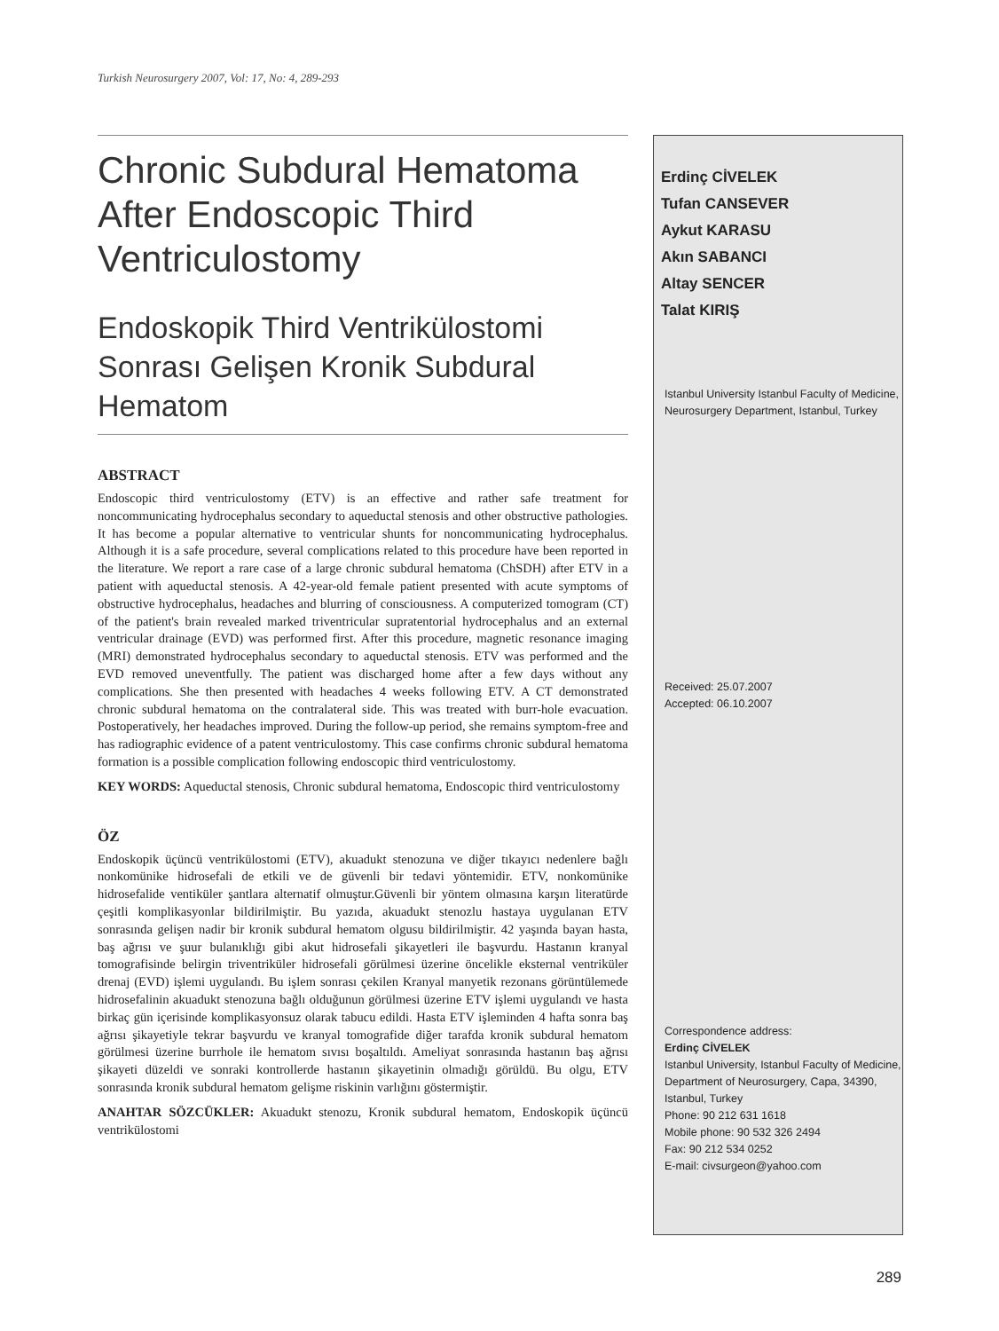Turkish Neurosurgery 2007, Vol: 17, No: 4, 289-293
Chronic Subdural Hematoma After Endoscopic Third Ventriculostomy
Endoskopik Third Ventrikülostomi Sonrası Gelişen Kronik Subdural Hematom
ABSTRACT
Endoscopic third ventriculostomy (ETV) is an effective and rather safe treatment for noncommunicating hydrocephalus secondary to aqueductal stenosis and other obstructive pathologies. It has become a popular alternative to ventricular shunts for noncommunicating hydrocephalus. Although it is a safe procedure, several complications related to this procedure have been reported in the literature. We report a rare case of a large chronic subdural hematoma (ChSDH) after ETV in a patient with aqueductal stenosis. A 42-year-old female patient presented with acute symptoms of obstructive hydrocephalus, headaches and blurring of consciousness. A computerized tomogram (CT) of the patient's brain revealed marked triventricular supratentorial hydrocephalus and an external ventricular drainage (EVD) was performed first. After this procedure, magnetic resonance imaging (MRI) demonstrated hydrocephalus secondary to aqueductal stenosis. ETV was performed and the EVD removed uneventfully. The patient was discharged home after a few days without any complications. She then presented with headaches 4 weeks following ETV. A CT demonstrated chronic subdural hematoma on the contralateral side. This was treated with burr-hole evacuation. Postoperatively, her headaches improved. During the follow-up period, she remains symptom-free and has radiographic evidence of a patent ventriculostomy. This case confirms chronic subdural hematoma formation is a possible complication following endoscopic third ventriculostomy.
KEY WORDS: Aqueductal stenosis, Chronic subdural hematoma, Endoscopic third ventriculostomy
ÖZ
Endoskopik üçüncü ventrikülostomi (ETV), akuadukt stenozuna ve diğer tıkayıcı nedenlere bağlı nonkomünike hidrosefali de etkili ve de güvenli bir tedavi yöntemidir. ETV, nonkomünike hidrosefalide ventiküler şantlara alternatif olmuştur.Güvenli bir yöntem olmasına karşın literatürde çeşitli komplikasyonlar bildirilmiştir. Bu yazıda, akuadukt stenozlu hastaya uygulanan ETV sonrasında gelişen nadir bir kronik subdural hematom olgusu bildirilmiştir. 42 yaşında bayan hasta, baş ağrısı ve şuur bulanıklığı gibi akut hidrosefali şikayetleri ile başvurdu. Hastanın kranyal tomografisinde belirgin triventriküler hidrosefali görülmesi üzerine öncelikle eksternal ventriküler drenaj (EVD) işlemi uygulandı. Bu işlem sonrası çekilen Kranyal manyetik rezonans görüntülemede hidrosefalinin akuadukt stenozuna bağlı olduğunun görülmesi üzerine ETV işlemi uygulandı ve hasta birkaç gün içerisinde komplikasyonsuz olarak tabucu edildi. Hasta ETV işleminden 4 hafta sonra baş ağrısı şikayetiyle tekrar başvurdu ve kranyal tomografide diğer tarafda kronik subdural hematom görülmesi üzerine burrhole ile hematom sıvısı boşaltıldı. Ameliyat sonrasında hastanın baş ağrısı şikayeti düzeldi ve sonraki kontrollerde hastanın şikayetinin olmadığı görüldü. Bu olgu, ETV sonrasında kronik subdural hematom gelişme riskinin varlığını göstermiştir.
ANAHTAR SÖZCÜKLER: Akuadukt stenozu, Kronik subdural hematom, Endoskopik üçüncü ventrikülostomi
Erdinç CİVELEK
Tufan CANSEVER
Aykut KARASU
Akın SABANCI
Altay SENCER
Talat KIRIŞ
Istanbul University Istanbul Faculty of Medicine, Neurosurgery Department, Istanbul, Turkey
Received: 25.07.2007
Accepted: 06.10.2007
Correspondence address:
Erdinç CİVELEK
Istanbul University, Istanbul Faculty of Medicine, Department of Neurosurgery, Capa, 34390, Istanbul, Turkey
Phone: 90 212 631 1618
Mobile phone: 90 532 326 2494
Fax: 90 212 534 0252
E-mail: civsurgeon@yahoo.com
289